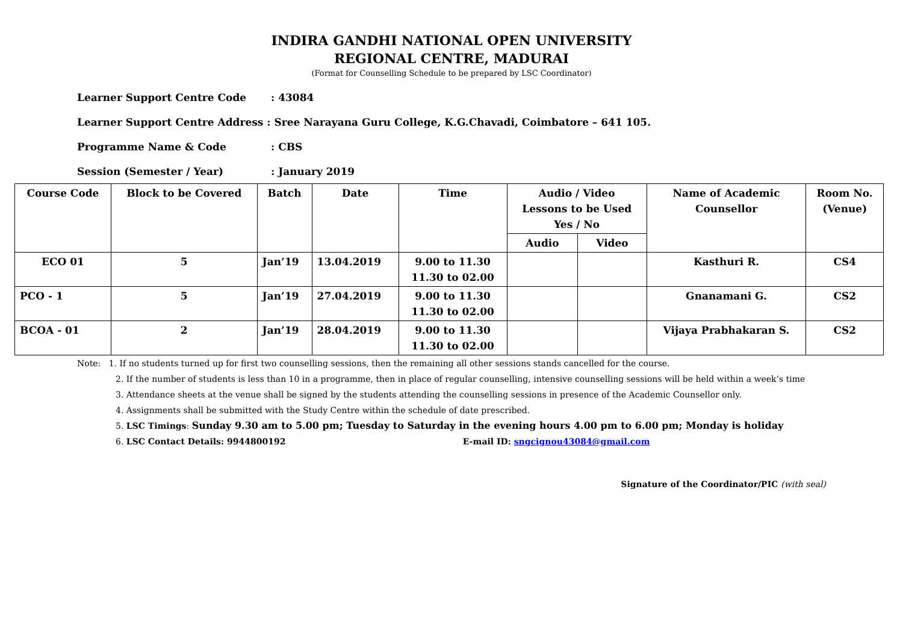INDIRA GANDHI NATIONAL OPEN UNIVERSITY
REGIONAL CENTRE, MADURAI
(Format for Counselling Schedule to be prepared by LSC Coordinator)
Learner Support Centre Code: 43084
Learner Support Centre Address : Sree Narayana Guru College, K.G.Chavadi, Coimbatore – 641 105.
Programme Name & Code: CBS
Session (Semester / Year): January 2019
| Course Code | Block to be Covered | Batch | Date | Time | Audio / Video Lessons to be Used Yes / No | | Name of Academic Counsellor | Room No. (Venue) |
| --- | --- | --- | --- | --- | --- | --- | --- | --- |
| | | | | | Audio | Video | | |
| ECO 01 | 5 | Jan’19 | 13.04.2019 | 9.00 to 11.30 11.30 to 02.00 | | | Kasthuri R. | CS4 |
| PCO - 1 | 5 | Jan’19 | 27.04.2019 | 9.00 to 11.30 11.30 to 02.00 | | | Gnanamani G. | CS2 |
| BCOA - 01 | 2 | Jan’19 | 28.04.2019 | 9.00 to 11.30 11.30 to 02.00 | | | Vijaya Prabhakaran S. | CS2 |
Note: 1. If no students turned up for first two counselling sessions, then the remaining all other sessions stands cancelled for the course.
2. If the number of students is less than 10 in a programme, then in place of regular counselling, intensive counselling sessions will be held within a week’s time
3. Attendance sheets at the venue shall be signed by the students attending the counselling sessions in presence of the Academic Counsellor only.
4. Assignments shall be submitted with the Study Centre within the schedule of date prescribed.
5. LSC Timings: Sunday 9.30 am to 5.00 pm; Tuesday to Saturday in the evening hours 4.00 pm to 6.00 pm; Monday is holiday
6. LSC Contact Details: 9944800192 E-mail ID: sngcignou43084@gmail.com
Signature of the Coordinator/PIC (with seal)